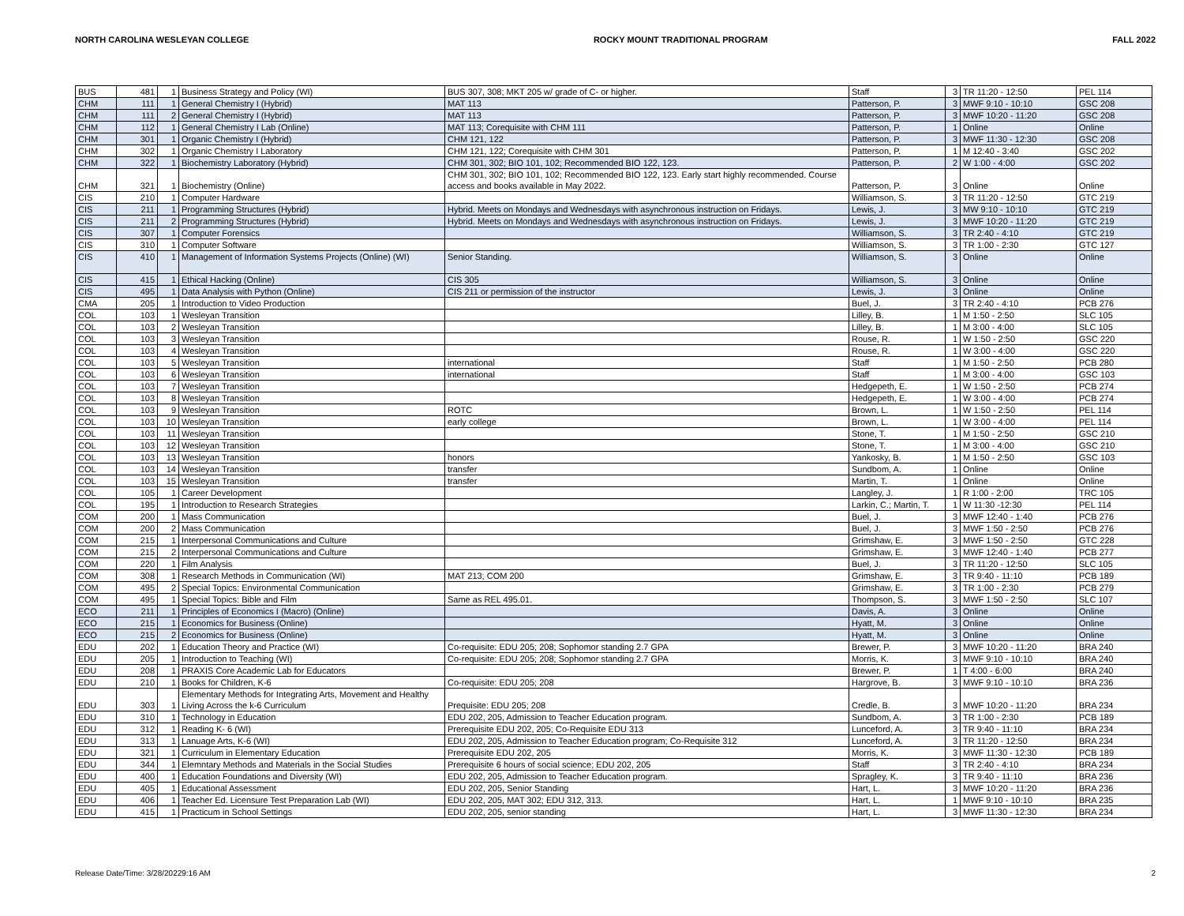NORTH CAROLINA WESLEYAN COLLEGE ROCKY MOUNT TRADITIONAL PROGRAM FALL 2022
| BUS | 481 | 1 | Business Strategy and Policy (WI) | BUS 307, 308; MKT 205 w/ grade of C- or higher. | Staff | 3 | TR 11:20 - 12:50 | PEL 114 |
| CHM | 111 | 1 | General Chemistry I (Hybrid) | MAT 113 | Patterson, P. | 3 | MWF 9:10 - 10:10 | GSC 208 |
| CHM | 111 | 2 | General Chemistry I (Hybrid) | MAT 113 | Patterson, P. | 3 | MWF 10:20 - 11:20 | GSC 208 |
| CHM | 112 | 1 | General Chemistry I Lab (Online) | MAT 113; Corequisite with CHM 111 | Patterson, P. | 1 | Online | Online |
| CHM | 301 | 1 | Organic Chemistry I (Hybrid) | CHM 121, 122 | Patterson, P. | 3 | MWF 11:30 - 12:30 | GSC 208 |
| CHM | 302 | 1 | Organic Chemistry I Laboratory | CHM 121, 122; Corequisite with CHM 301 | Patterson, P. | 1 | M 12:40 - 3:40 | GSC 202 |
| CHM | 322 | 1 | Biochemistry Laboratory (Hybrid) | CHM 301, 302; BIO 101, 102; Recommended BIO 122, 123. | Patterson, P. | 2 | W 1:00 - 4:00 | GSC 202 |
| CHM | 321 | 1 | Biochemistry (Online) | CHM 301, 302; BIO 101, 102; Recommended BIO 122, 123. Early start highly recommended. Course access and books available in May 2022. | Patterson, P. | 3 | Online | Online |
| CIS | 210 | 1 | Computer Hardware | | Williamson, S. | 3 | TR 11:20 - 12:50 | GTC 219 |
| CIS | 211 | 1 | Programming Structures (Hybrid) | Hybrid. Meets on Mondays and Wednesdays with asynchronous instruction on Fridays. | Lewis, J. | 3 | MW 9:10 - 10:10 | GTC 219 |
| CIS | 211 | 2 | Programming Structures (Hybrid) | Hybrid. Meets on Mondays and Wednesdays with asynchronous instruction on Fridays. | Lewis, J. | 3 | MWF 10:20 - 11:20 | GTC 219 |
| CIS | 307 | 1 | Computer Forensics | | Williamson, S. | 3 | TR 2:40 - 4:10 | GTC 219 |
| CIS | 310 | 1 | Computer Software | | Williamson, S. | 3 | TR 1:00 - 2:30 | GTC 127 |
| CIS | 410 | 1 | Management of Information Systems Projects (Online) (WI) | Senior Standing. | Williamson, S. | 3 | Online | Online |
| CIS | 415 | 1 | Ethical Hacking (Online) | CIS 305 | Williamson, S. | 3 | Online | Online |
| CIS | 495 | 1 | Data Analysis with Python (Online) | CIS 211 or permission of the instructor | Lewis, J. | 3 | Online | Online |
| CMA | 205 | 1 | Introduction to Video Production | | Buel, J. | 3 | TR 2:40 - 4:10 | PCB 276 |
| COL | 103 | 1 | Wesleyan Transition | | Lilley, B. | 1 | M 1:50 - 2:50 | SLC 105 |
| COL | 103 | 2 | Wesleyan Transition | | Lilley, B. | 1 | M 3:00 - 4:00 | SLC 105 |
| COL | 103 | 3 | Wesleyan Transition | | Rouse, R. | 1 | W 1:50 - 2:50 | GSC 220 |
| COL | 103 | 4 | Wesleyan Transition | | Rouse, R. | 1 | W 3:00 - 4:00 | GSC 220 |
| COL | 103 | 5 | Wesleyan Transition | international | Staff | 1 | M 1:50 - 2:50 | PCB 280 |
| COL | 103 | 6 | Wesleyan Transition | international | Staff | 1 | M 3:00 - 4:00 | GSC 103 |
| COL | 103 | 7 | Wesleyan Transition | | Hedgepeth, E. | 1 | W 1:50 - 2:50 | PCB 274 |
| COL | 103 | 8 | Wesleyan Transition | | Hedgepeth, E. | 1 | W 3:00 - 4:00 | PCB 274 |
| COL | 103 | 9 | Wesleyan Transition | ROTC | Brown, L. | 1 | W 1:50 - 2:50 | PEL 114 |
| COL | 103 | 10 | Wesleyan Transition | early college | Brown, L. | 1 | W 3:00 - 4:00 | PEL 114 |
| COL | 103 | 11 | Wesleyan Transition | | Stone, T. | 1 | M 1:50 - 2:50 | GSC 210 |
| COL | 103 | 12 | Wesleyan Transition | | Stone, T. | 1 | M 3:00 - 4:00 | GSC 210 |
| COL | 103 | 13 | Wesleyan Transition | honors | Yankosky, B. | 1 | M 1:50 - 2:50 | GSC 103 |
| COL | 103 | 14 | Wesleyan Transition | transfer | Sundbom, A. | 1 | Online | Online |
| COL | 103 | 15 | Wesleyan Transition | transfer | Martin, T. | 1 | Online | Online |
| COL | 105 | 1 | Career Development | | Langley, J. | 1 | R 1:00 - 2:00 | TRC 105 |
| COL | 195 | 1 | Introduction to Research Strategies | | Larkin, C.; Martin, T. | 1 | W 11:30 -12:30 | PEL 114 |
| COM | 200 | 1 | Mass Communication | | Buel, J. | 3 | MWF 12:40 - 1:40 | PCB 276 |
| COM | 200 | 2 | Mass Communication | | Buel, J. | 3 | MWF 1:50 - 2:50 | PCB 276 |
| COM | 215 | 1 | Interpersonal Communications and Culture | | Grimshaw, E. | 3 | MWF 1:50 - 2:50 | GTC 228 |
| COM | 215 | 2 | Interpersonal Communications and Culture | | Grimshaw, E. | 3 | MWF 12:40 - 1:40 | PCB 277 |
| COM | 220 | 1 | Film Analysis | | Buel, J. | 3 | TR 11:20 - 12:50 | SLC 105 |
| COM | 308 | 1 | Research Methods in Communication (WI) | MAT 213; COM 200 | Grimshaw, E. | 3 | TR 9:40 - 11:10 | PCB 189 |
| COM | 495 | 2 | Special Topics: Environmental Communication | | Grimshaw, E. | 3 | TR 1:00 - 2:30 | PCB 279 |
| COM | 495 | 1 | Special Topics: Bible and Film | Same as REL 495.01. | Thompson, S. | 3 | MWF 1:50 - 2:50 | SLC 107 |
| ECO | 211 | 1 | Principles of Economics I (Macro) (Online) | | Davis, A. | 3 | Online | Online |
| ECO | 215 | 1 | Economics for Business (Online) | | Hyatt, M. | 3 | Online | Online |
| ECO | 215 | 2 | Economics for Business (Online) | | Hyatt, M. | 3 | Online | Online |
| EDU | 202 | 1 | Education Theory and Practice (WI) | Co-requisite: EDU 205; 208; Sophomor standing 2.7 GPA | Brewer, P. | 3 | MWF 10:20 - 11:20 | BRA 240 |
| EDU | 205 | 1 | Introduction to Teaching (WI) | Co-requisite: EDU 205; 208; Sophomor standing 2.7 GPA | Morris, K. | 3 | MWF 9:10 - 10:10 | BRA 240 |
| EDU | 208 | 1 | PRAXIS Core Academic Lab for Educators | | Brewer, P. | 1 | T 4:00 - 6:00 | BRA 240 |
| EDU | 210 | 1 | Books for Children, K-6 | Co-requisite: EDU 205; 208 | Hargrove, B. | 3 | MWF 9:10 - 10:10 | BRA 236 |
| EDU | 303 | 1 | Elementary Methods for Integrating Arts, Movement and Healthy Living Across the k-6 Curriculum | Prequisite: EDU 205; 208 | Credle, B. | 3 | MWF 10:20 - 11:20 | BRA 234 |
| EDU | 310 | 1 | Technology in Education | EDU 202, 205, Admission to Teacher Education program. | Sundbom, A. | 3 | TR 1:00 - 2:30 | PCB 189 |
| EDU | 312 | 1 | Reading K- 6 (WI) | Prerequisite EDU 202, 205; Co-Requisite EDU 313 | Lunceford, A. | 3 | TR 9:40 - 11:10 | BRA 234 |
| EDU | 313 | 1 | Lanuage Arts, K-6 (WI) | EDU 202, 205, Admission to Teacher Education program; Co-Requisite 312 | Lunceford, A. | 3 | TR 11:20 - 12:50 | BRA 234 |
| EDU | 321 | 1 | Curriculum in Elementary Education | Prerequisite EDU 202, 205 | Morris, K. | 3 | MWF 11:30 - 12:30 | PCB 189 |
| EDU | 344 | 1 | Elemntary Methods and Materials in the Social Studies | Prerequisite 6 hours of social science; EDU 202, 205 | Staff | 3 | TR 2:40 - 4:10 | BRA 234 |
| EDU | 400 | 1 | Education Foundations and Diversity (WI) | EDU 202, 205, Admission to Teacher Education program. | Spragley, K. | 3 | TR 9:40 - 11:10 | BRA 236 |
| EDU | 405 | 1 | Educational Assessment | EDU 202, 205, Senior Standing | Hart, L. | 3 | MWF 10:20 - 11:20 | BRA 236 |
| EDU | 406 | 1 | Teacher Ed. Licensure Test Preparation Lab (WI) | EDU 202, 205, MAT 302; EDU 312, 313. | Hart, L. | 1 | MWF 9:10 - 10:10 | BRA 235 |
| EDU | 415 | 1 | Practicum in School Settings | EDU 202, 205, senior standing | Hart, L. | 3 | MWF 11:30 - 12:30 | BRA 234 |
Release Date/Time: 3/28/20229:16 AM 2